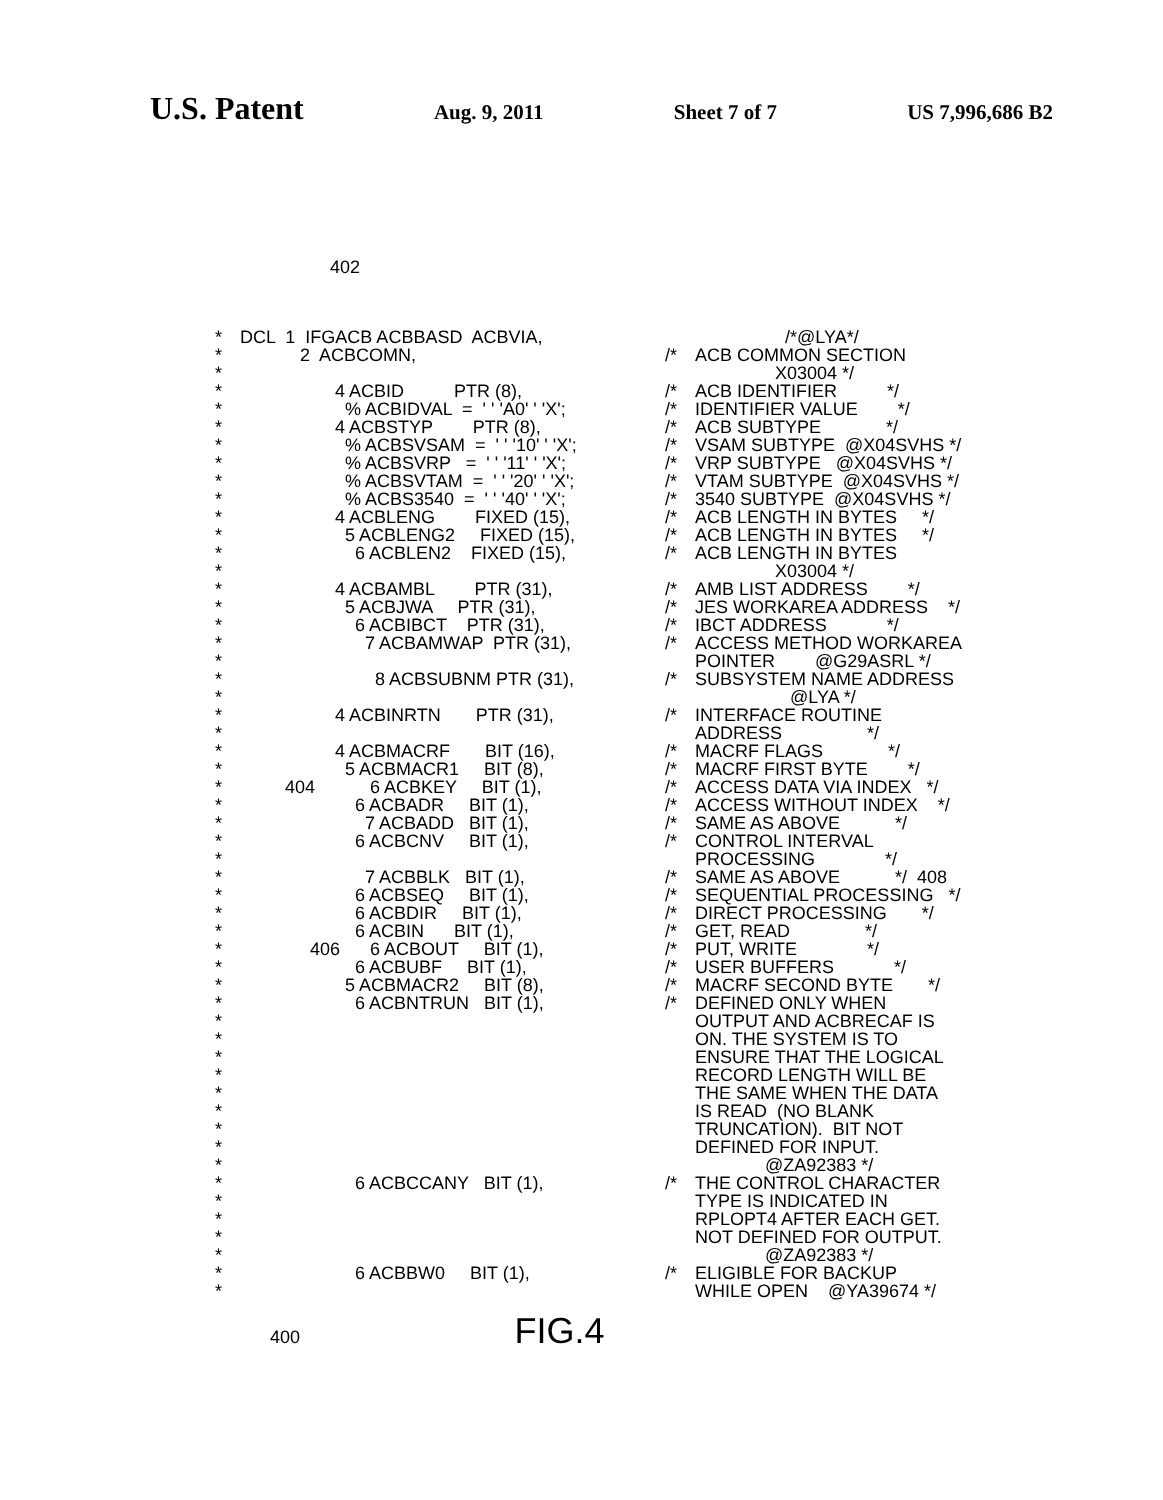U.S. Patent Aug. 9, 2011 Sheet 7 of 7 US 7,996,686 B2
402
| * | DCL 1 IFGACB ACBBASD ACBVIA, | | /*@LYA*/ |
| * | 2 ACBCOMN, | /* | ACB COMMON SECTION |
| * | | | X03004 */ |
| * | 4 ACBID PTR (8), | /* | ACB IDENTIFIER */ |
| * | % ACBIDVAL = ' ' 'A0' ' 'X'; | /* | IDENTIFIER VALUE */ |
| * | 4 ACBSTYP PTR (8), | /* | ACB SUBTYPE */ |
| * | % ACBSVSAM = ' ' '10' ' 'X'; | /* | VSAM SUBTYPE @X04SVHS */ |
| * | % ACBSVRP = ' ' '11' ' 'X'; | /* | VRP SUBTYPE @X04SVHS */ |
| * | % ACBSVTAM = ' ' '20' ' 'X'; | /* | VTAM SUBTYPE @X04SVHS */ |
| * | % ACBS3540 = ' ' '40' ' 'X'; | /* | 3540 SUBTYPE @X04SVHS */ |
| * | 4 ACBLENG FIXED (15), | /* | ACB LENGTH IN BYTES */ |
| * | 5 ACBLENG2 FIXED (15), | /* | ACB LENGTH IN BYTES */ |
| * | 6 ACBLEN2 FIXED (15), | /* | ACB LENGTH IN BYTES |
| * | | | X03004 */ |
| * | 4 ACBAMBL PTR (31), | /* | AMB LIST ADDRESS */ |
| * | 5 ACBJWA PTR (31), | /* | JES WORKAREA ADDRESS */ |
| * | 6 ACBIBCT PTR (31), | /* | IBCT ADDRESS */ |
| * | 7 ACBAMWAP PTR (31), | /* | ACCESS METHOD WORKAREA |
| * | | | POINTER @G29ASRL */ |
| * | 8 ACBSUBNM PTR (31), | /* | SUBSYSTEM NAME ADDRESS |
| * | | | @LYA */ |
| * | 4 ACBINRTN PTR (31), | /* | INTERFACE ROUTINE |
| * | | | ADDRESS */ |
| * | 4 ACBMACRF BIT (16), | /* | MACRF FLAGS */ |
| * | 5 ACBMACR1 BIT (8), | /* | MACRF FIRST BYTE */ |
| * | 404 6 ACBKEY BIT (1), | /* | ACCESS DATA VIA INDEX */ |
| * | 6 ACBADR BIT (1), | /* | ACCESS WITHOUT INDEX */ |
| * | 7 ACBADD BIT (1), | /* | SAME AS ABOVE */ |
| * | 6 ACBCNV BIT (1), | /* | CONTROL INTERVAL |
| * | | | PROCESSING */ |
| * | 7 ACBBLK BIT (1), | /* | SAME AS ABOVE */ 408 |
| * | 6 ACBSEQ BIT (1), | /* | SEQUENTIAL PROCESSING */ |
| * | 6 ACBDIR BIT (1), | /* | DIRECT PROCESSING */ |
| * | 6 ACBIN BIT (1), | /* | GET, READ */ |
| * | 406 6 ACBOUT BIT (1), | /* | PUT, WRITE */ |
| * | 6 ACBUBF BIT (1), | /* | USER BUFFERS */ |
| * | 5 ACBMACR2 BIT (8), | /* | MACRF SECOND BYTE */ |
| * | 6 ACBNTRUN BIT (1), | /* | DEFINED ONLY WHEN |
| * | | | OUTPUT AND ACBRECAF IS |
| * | | | ON. THE SYSTEM IS TO |
| * | | | ENSURE THAT THE LOGICAL |
| * | | | RECORD LENGTH WILL BE |
| * | | | THE SAME WHEN THE DATA |
| * | | | IS READ (NO BLANK |
| * | | | TRUNCATION). BIT NOT |
| * | | | DEFINED FOR INPUT. |
| * | | | @ZA92383 */ |
| * | 6 ACBCCANY BIT (1), | /* | THE CONTROL CHARACTER |
| * | | | TYPE IS INDICATED IN |
| * | | | RPLOPT4 AFTER EACH GET. |
| * | | | NOT DEFINED FOR OUTPUT. |
| * | | | @ZA92383 */ |
| * | 6 ACBBW0 BIT (1), | /* | ELIGIBLE FOR BACKUP |
| * | | | WHILE OPEN @YA39674 */ |
400
FIG.4